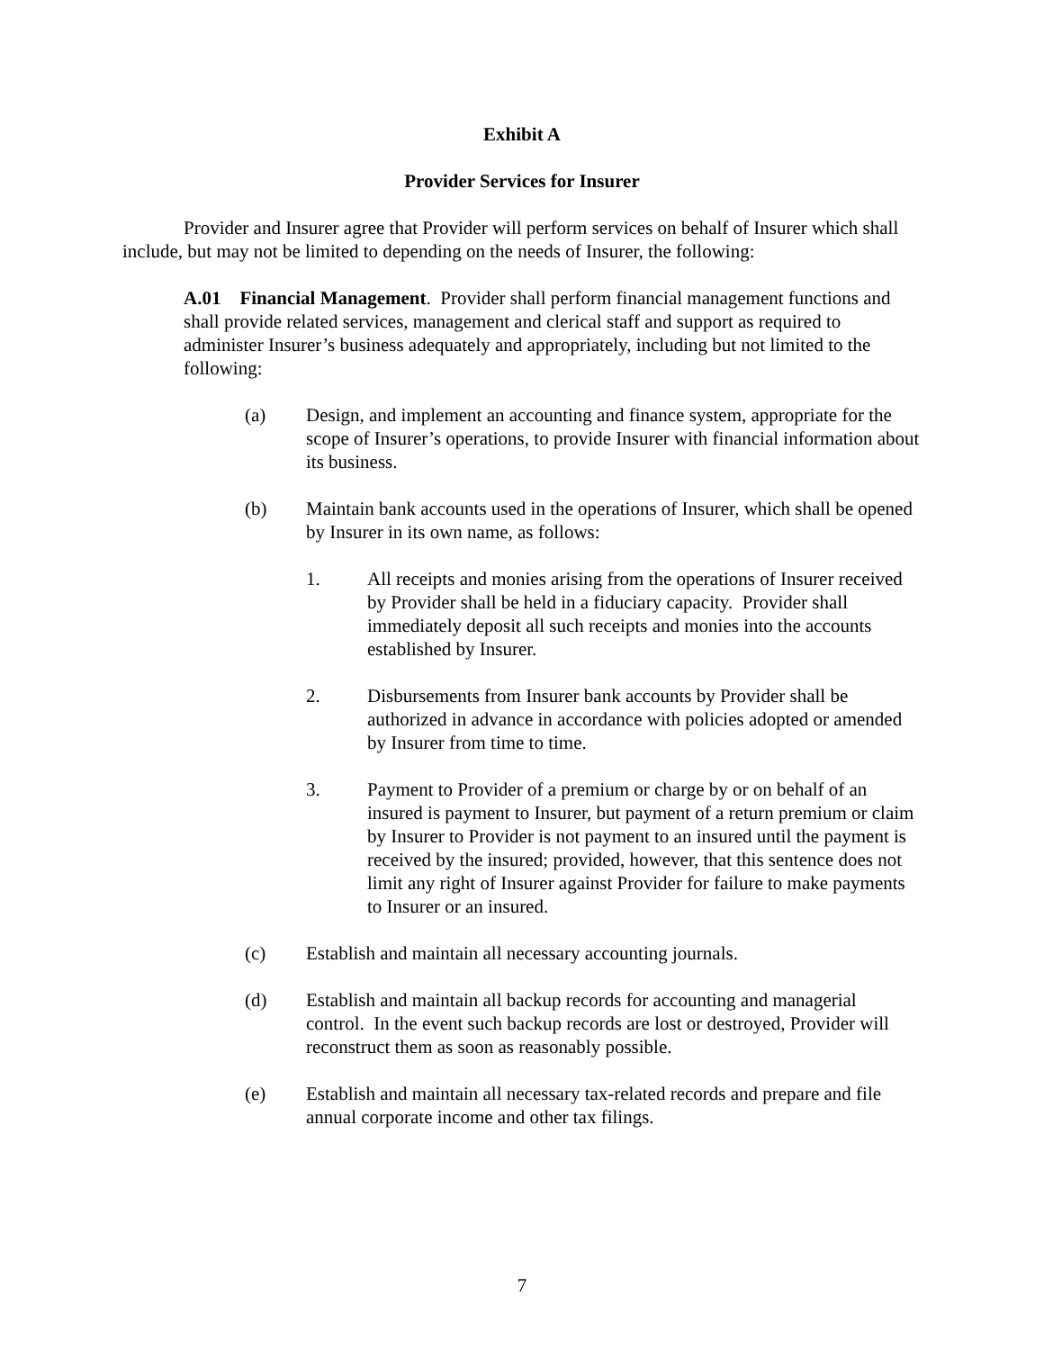Exhibit A
Provider Services for Insurer
Provider and Insurer agree that Provider will perform services on behalf of Insurer which shall include, but may not be limited to depending on the needs of Insurer, the following:
A.01 Financial Management. Provider shall perform financial management functions and shall provide related services, management and clerical staff and support as required to administer Insurer’s business adequately and appropriately, including but not limited to the following:
(a) Design, and implement an accounting and finance system, appropriate for the scope of Insurer’s operations, to provide Insurer with financial information about its business.
(b) Maintain bank accounts used in the operations of Insurer, which shall be opened by Insurer in its own name, as follows:
1. All receipts and monies arising from the operations of Insurer received by Provider shall be held in a fiduciary capacity. Provider shall immediately deposit all such receipts and monies into the accounts established by Insurer.
2. Disbursements from Insurer bank accounts by Provider shall be authorized in advance in accordance with policies adopted or amended by Insurer from time to time.
3. Payment to Provider of a premium or charge by or on behalf of an insured is payment to Insurer, but payment of a return premium or claim by Insurer to Provider is not payment to an insured until the payment is received by the insured; provided, however, that this sentence does not limit any right of Insurer against Provider for failure to make payments to Insurer or an insured.
(c) Establish and maintain all necessary accounting journals.
(d) Establish and maintain all backup records for accounting and managerial control. In the event such backup records are lost or destroyed, Provider will reconstruct them as soon as reasonably possible.
(e) Establish and maintain all necessary tax-related records and prepare and file annual corporate income and other tax filings.
7